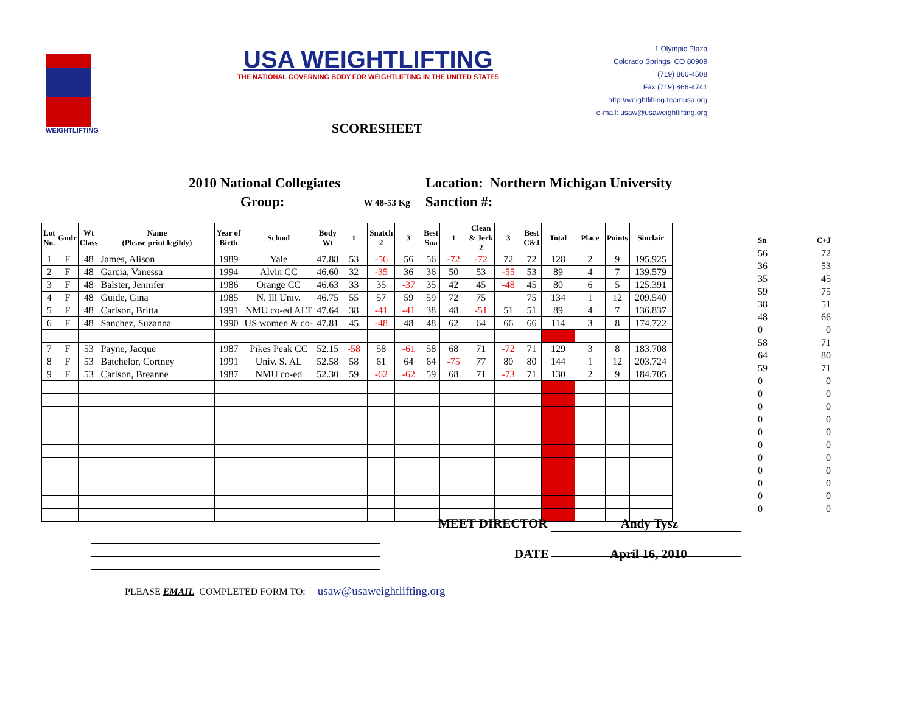WEIGHTLIFTING
USA WEIGHTLIFTING
THE NATIONAL GOVERNING BODY FOR WEIGHTLIFTING IN THE UNITED STATES
1 Olympic Plaza
Colorado Springs, CO 80909
(719) 866-4508
Fax (719) 866-4741
http://weightlifting.teamusa.org
e-mail: usaw@usaweightlifting.org
SCORESHEET
2010 National Collegiates Location: Northern Michigan University
Group: W 48-53 Kg Sanction #:
| Lot No. | Gndr | Wt Class | Name (Please print legibly) | Year of Birth | School | Body Wt | 1 | Snatch 2 | 3 | Best Sna | 1 | Clean & Jerk 2 | 3 | Best C&J | Total | Place | Points | Sinclair |
| --- | --- | --- | --- | --- | --- | --- | --- | --- | --- | --- | --- | --- | --- | --- | --- | --- | --- | --- |
| 1 | F | 48 | James, Alison | 1989 | Yale | 47.88 | 53 | -56 | 56 | 56 | -72 | -72 | 72 | 72 | 128 | 2 | 9 | 195.925 |
| 2 | F | 48 | Garcia, Vanessa | 1994 | Alvin CC | 46.60 | 32 | -35 | 36 | 36 | 50 | 53 | -55 | 53 | 89 | 4 | 7 | 139.579 |
| 3 | F | 48 | Balster, Jennifer | 1986 | Orange CC | 46.63 | 33 | 35 | -37 | 35 | 42 | 45 | -48 | 45 | 80 | 6 | 5 | 125.391 |
| 4 | F | 48 | Guide, Gina | 1985 | N. Ill Univ. | 46.75 | 55 | 57 | 59 | 59 | 72 | 75 | | 75 | 134 | 1 | 12 | 209.540 |
| 5 | F | 48 | Carlson, Britta | 1991 | NMU co-ed ALT | 47.64 | 38 | -41 | -41 | 38 | 48 | -51 | 51 | 51 | 89 | 4 | 7 | 136.837 |
| 6 | F | 48 | Sanchez, Suzanna | 1990 | US women & co- | 47.81 | 45 | -48 | 48 | 48 | 62 | 64 | 66 | 66 | 114 | 3 | 8 | 174.722 |
| 7 | F | 53 | Payne, Jacque | 1987 | Pikes Peak CC | 52.15 | -58 | 58 | -61 | 58 | 68 | 71 | -72 | 71 | 129 | 3 | 8 | 183.708 |
| 8 | F | 53 | Batchelor, Cortney | 1991 | Univ. S. AL | 52.58 | 58 | 61 | 64 | 64 | -75 | 77 | 80 | 80 | 144 | 1 | 12 | 203.724 |
| 9 | F | 53 | Carlson, Breanne | 1987 | NMU co-ed | 52.30 | 59 | -62 | -62 | 59 | 68 | 71 | -73 | 71 | 130 | 2 | 9 | 184.705 |
Sn C+J
56 72
36 53
35 45
59 75
38 51
48 66
0 0
58 71
64 80
59 71
0 0
0 0
0 0
0 0
0 0
0 0
0 0
0 0
0 0
0 0
0 0
MEET DIRECTOR Andy Tysz
DATE April 16, 2010
PLEASE EMAIL COMPLETED FORM TO: usaw@usaweightlifting.org